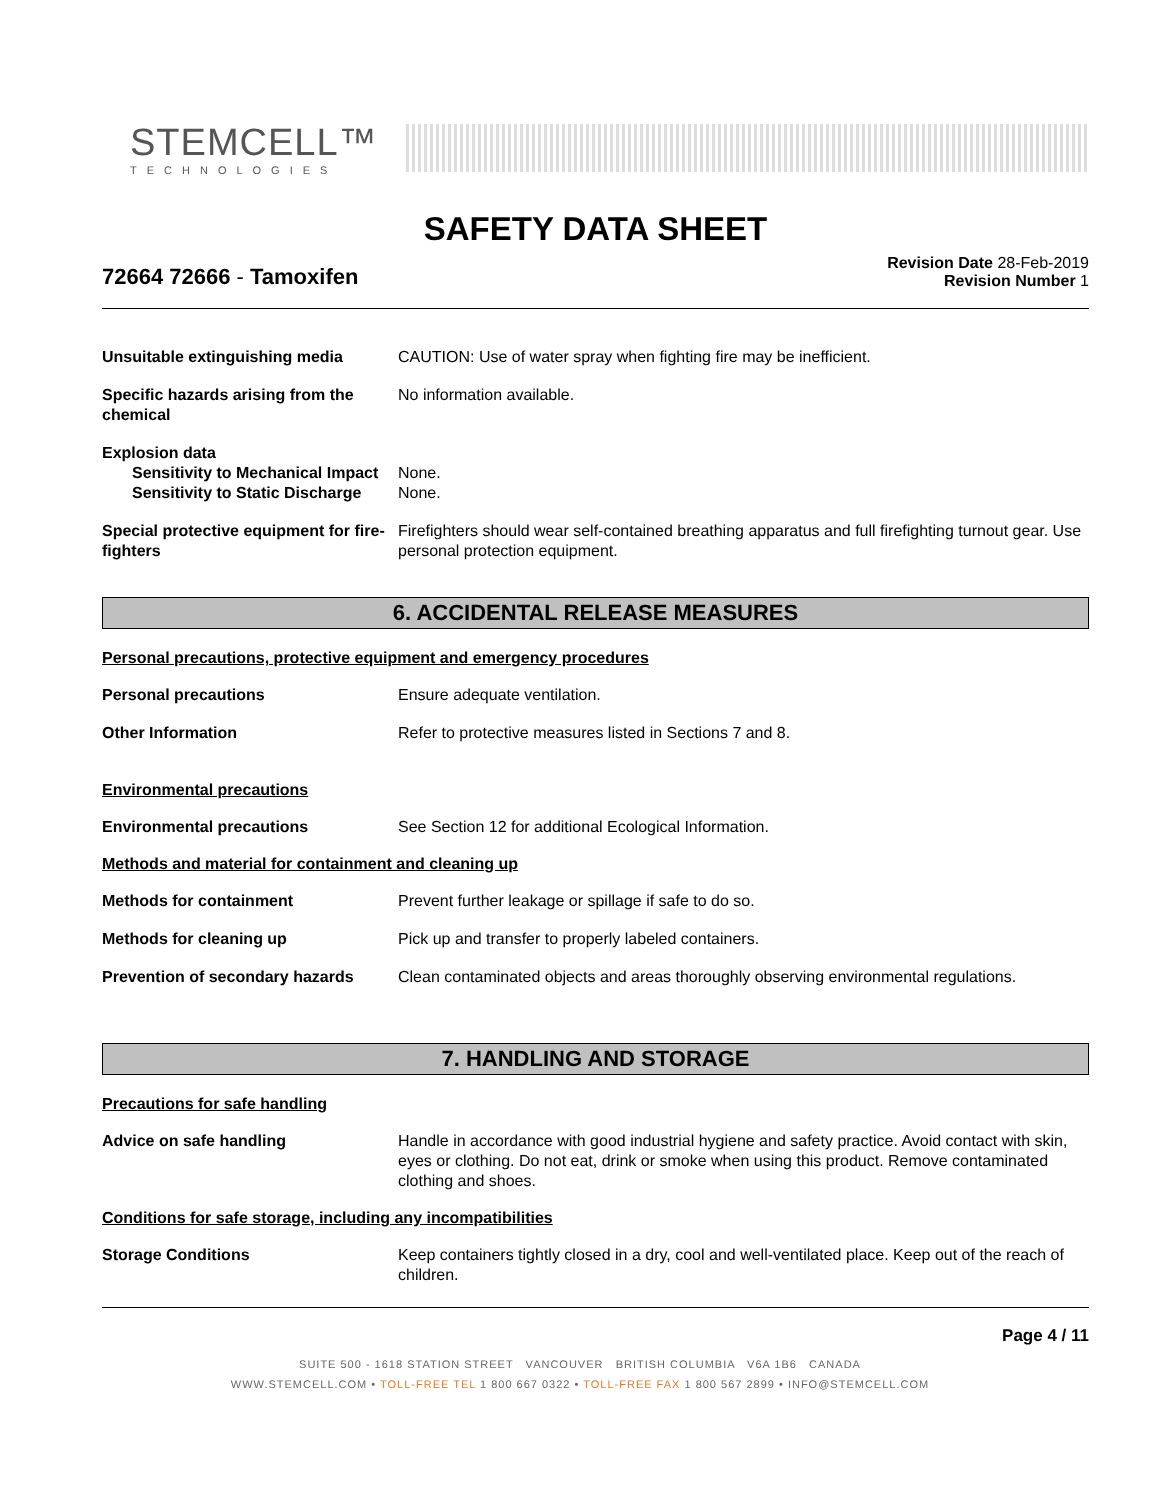STEMCELL™
TECHNOLOGIES
SAFETY DATA SHEET
72664 72666 - Tamoxifen
Revision Date 28-Feb-2019
Revision Number 1
Unsuitable extinguishing media CAUTION: Use of water spray when fighting fire may be inefficient.
Specific hazards arising from the chemical
No information available.
Explosion data
Sensitivity to Mechanical Impact
None.
Sensitivity to Static Discharge
None.
Special protective equipment for fire-fighters
Firefighters should wear self-contained breathing apparatus and full firefighting turnout gear. Use personal protection equipment.
6. ACCIDENTAL RELEASE MEASURES
Personal precautions, protective equipment and emergency procedures
Personal precautions Ensure adequate ventilation.
Other Information Refer to protective measures listed in Sections 7 and 8.
Environmental precautions
Environmental precautions See Section 12 for additional Ecological Information.
Methods and material for containment and cleaning up
Methods for containment Prevent further leakage or spillage if safe to do so.
Methods for cleaning up Pick up and transfer to properly labeled containers.
Prevention of secondary hazards
Clean contaminated objects and areas thoroughly observing environmental regulations.
7. HANDLING AND STORAGE
Precautions for safe handling
Advice on safe handling Handle in accordance with good industrial hygiene and safety practice. Avoid contact with skin, eyes or clothing. Do not eat, drink or smoke when using this product. Remove contaminated clothing and shoes.
Conditions for safe storage, including any incompatibilities
Storage Conditions Keep containers tightly closed in a dry, cool and well-ventilated place. Keep out of the reach of children.
Page 4 / 11
SUITE 500 - 1618 STATION STREET VANCOUVER BRITISH COLUMBIA V6A 1B6 CANADA
WWW.STEMCELL.COM • TOLL-FREE TEL 1 800 667 0322 • TOLL-FREE FAX 1 800 567 2899 • INFO@STEMCELL.COM